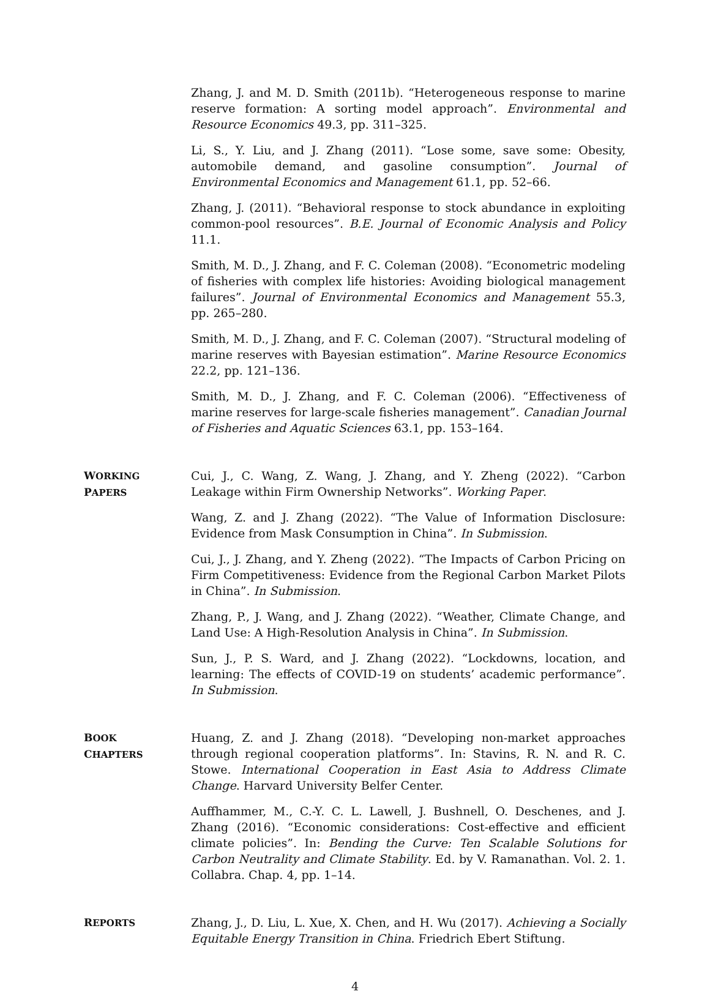Zhang, J. and M. D. Smith (2011b). “Heterogeneous response to marine reserve formation: A sorting model approach”. Environmental and Resource Economics 49.3, pp. 311–325.
Li, S., Y. Liu, and J. Zhang (2011). “Lose some, save some: Obesity, automobile demand, and gasoline consumption”. Journal of Environmental Economics and Management 61.1, pp. 52–66.
Zhang, J. (2011). “Behavioral response to stock abundance in exploiting common-pool resources”. B.E. Journal of Economic Analysis and Policy 11.1.
Smith, M. D., J. Zhang, and F. C. Coleman (2008). “Econometric modeling of fisheries with complex life histories: Avoiding biological management failures”. Journal of Environmental Economics and Management 55.3, pp. 265–280.
Smith, M. D., J. Zhang, and F. C. Coleman (2007). “Structural modeling of marine reserves with Bayesian estimation”. Marine Resource Economics 22.2, pp. 121–136.
Smith, M. D., J. Zhang, and F. C. Coleman (2006). “Effectiveness of marine reserves for large-scale fisheries management”. Canadian Journal of Fisheries and Aquatic Sciences 63.1, pp. 153–164.
WORKING
PAPERS
Cui, J., C. Wang, Z. Wang, J. Zhang, and Y. Zheng (2022). “Carbon Leakage within Firm Ownership Networks”. Working Paper.
Wang, Z. and J. Zhang (2022). “The Value of Information Disclosure: Evidence from Mask Consumption in China”. In Submission.
Cui, J., J. Zhang, and Y. Zheng (2022). “The Impacts of Carbon Pricing on Firm Competitiveness: Evidence from the Regional Carbon Market Pilots in China”. In Submission.
Zhang, P., J. Wang, and J. Zhang (2022). “Weather, Climate Change, and Land Use: A High-Resolution Analysis in China”. In Submission.
Sun, J., P. S. Ward, and J. Zhang (2022). “Lockdowns, location, and learning: The effects of COVID-19 on students’ academic performance”. In Submission.
BOOK
CHAPTERS
Huang, Z. and J. Zhang (2018). “Developing non-market approaches through regional cooperation platforms”. In: Stavins, R. N. and R. C. Stowe. International Cooperation in East Asia to Address Climate Change. Harvard University Belfer Center.
Auffhammer, M., C.-Y. C. L. Lawell, J. Bushnell, O. Deschenes, and J. Zhang (2016). “Economic considerations: Cost-effective and efficient climate policies”. In: Bending the Curve: Ten Scalable Solutions for Carbon Neutrality and Climate Stability. Ed. by V. Ramanathan. Vol. 2. 1. Collabra. Chap. 4, pp. 1–14.
REPORTS
Zhang, J., D. Liu, L. Xue, X. Chen, and H. Wu (2017). Achieving a Socially Equitable Energy Transition in China. Friedrich Ebert Stiftung.
4